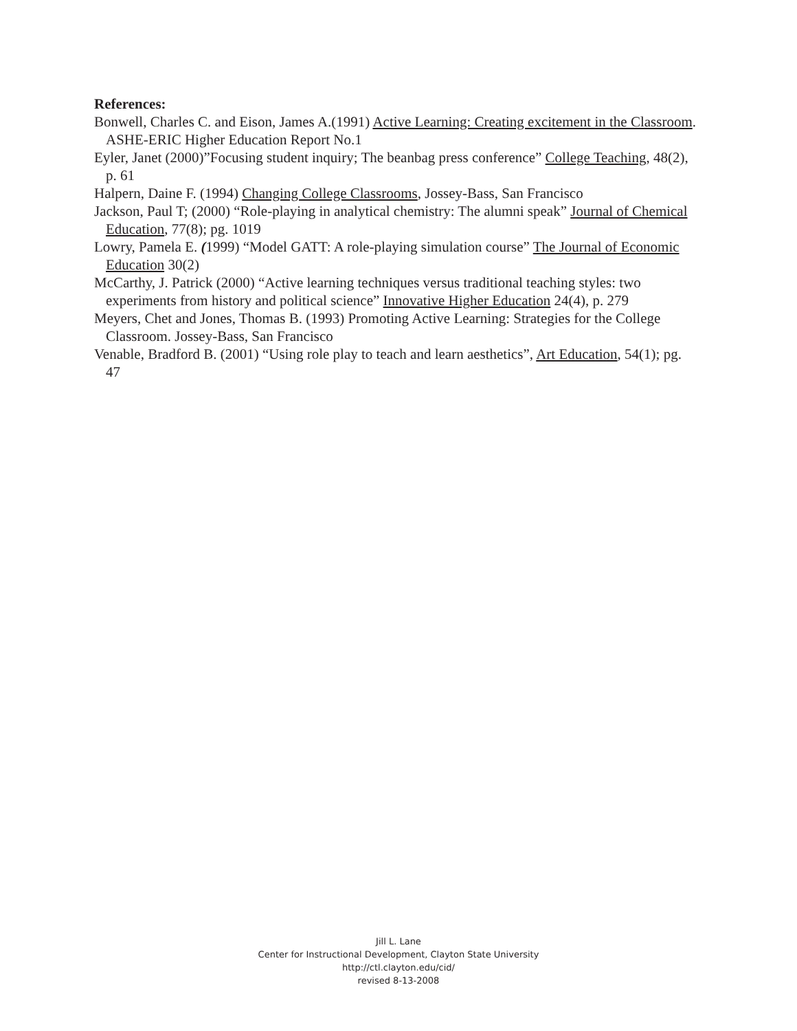References:
Bonwell, Charles C. and Eison, James A.(1991) Active Learning: Creating excitement in the Classroom. ASHE-ERIC Higher Education Report No.1
Eyler, Janet (2000)”Focusing student inquiry; The beanbag press conference” College Teaching, 48(2), p. 61
Halpern, Daine F. (1994) Changing College Classrooms, Jossey-Bass, San Francisco
Jackson, Paul T; (2000) “Role-playing in analytical chemistry: The alumni speak” Journal of Chemical Education, 77(8); pg. 1019
Lowry, Pamela E. (1999) “Model GATT: A role-playing simulation course” The Journal of Economic Education 30(2)
McCarthy, J. Patrick (2000) “Active learning techniques versus traditional teaching styles: two experiments from history and political science” Innovative Higher Education 24(4), p. 279
Meyers, Chet and Jones, Thomas B. (1993) Promoting Active Learning: Strategies for the College Classroom. Jossey-Bass, San Francisco
Venable, Bradford B. (2001) “Using role play to teach and learn aesthetics”, Art Education, 54(1); pg. 47
Jill L. Lane
Center for Instructional Development, Clayton State University
http://ctl.clayton.edu/cid/
revised 8-13-2008